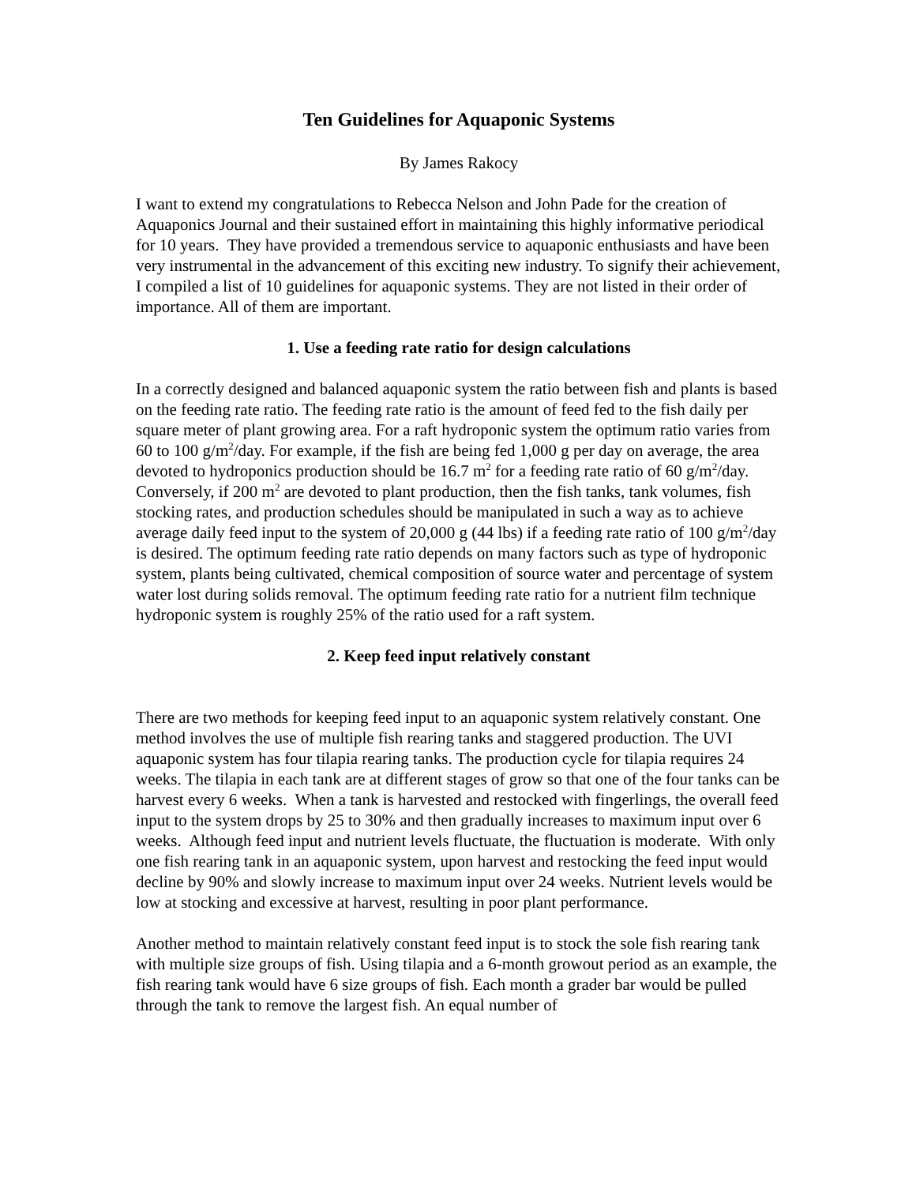Ten Guidelines for Aquaponic Systems
By James Rakocy
I want to extend my congratulations to Rebecca Nelson and John Pade for the creation of Aquaponics Journal and their sustained effort in maintaining this highly informative periodical for 10 years. They have provided a tremendous service to aquaponic enthusiasts and have been very instrumental in the advancement of this exciting new industry. To signify their achievement, I compiled a list of 10 guidelines for aquaponic systems. They are not listed in their order of importance. All of them are important.
1. Use a feeding rate ratio for design calculations
In a correctly designed and balanced aquaponic system the ratio between fish and plants is based on the feeding rate ratio. The feeding rate ratio is the amount of feed fed to the fish daily per square meter of plant growing area. For a raft hydroponic system the optimum ratio varies from 60 to 100 g/m<sup>2</sup>/day. For example, if the fish are being fed 1,000 g per day on average, the area devoted to hydroponics production should be 16.7 m<sup>2</sup> for a feeding rate ratio of 60 g/m<sup>2</sup>/day. Conversely, if 200 m<sup>2</sup> are devoted to plant production, then the fish tanks, tank volumes, fish stocking rates, and production schedules should be manipulated in such a way as to achieve average daily feed input to the system of 20,000 g (44 lbs) if a feeding rate ratio of 100 g/m<sup>2</sup>/day is desired. The optimum feeding rate ratio depends on many factors such as type of hydroponic system, plants being cultivated, chemical composition of source water and percentage of system water lost during solids removal. The optimum feeding rate ratio for a nutrient film technique hydroponic system is roughly 25% of the ratio used for a raft system.
2. Keep feed input relatively constant
There are two methods for keeping feed input to an aquaponic system relatively constant. One method involves the use of multiple fish rearing tanks and staggered production. The UVI aquaponic system has four tilapia rearing tanks. The production cycle for tilapia requires 24 weeks. The tilapia in each tank are at different stages of grow so that one of the four tanks can be harvest every 6 weeks. When a tank is harvested and restocked with fingerlings, the overall feed input to the system drops by 25 to 30% and then gradually increases to maximum input over 6 weeks. Although feed input and nutrient levels fluctuate, the fluctuation is moderate. With only one fish rearing tank in an aquaponic system, upon harvest and restocking the feed input would decline by 90% and slowly increase to maximum input over 24 weeks. Nutrient levels would be low at stocking and excessive at harvest, resulting in poor plant performance.
Another method to maintain relatively constant feed input is to stock the sole fish rearing tank with multiple size groups of fish. Using tilapia and a 6-month growout period as an example, the fish rearing tank would have 6 size groups of fish. Each month a grader bar would be pulled through the tank to remove the largest fish. An equal number of